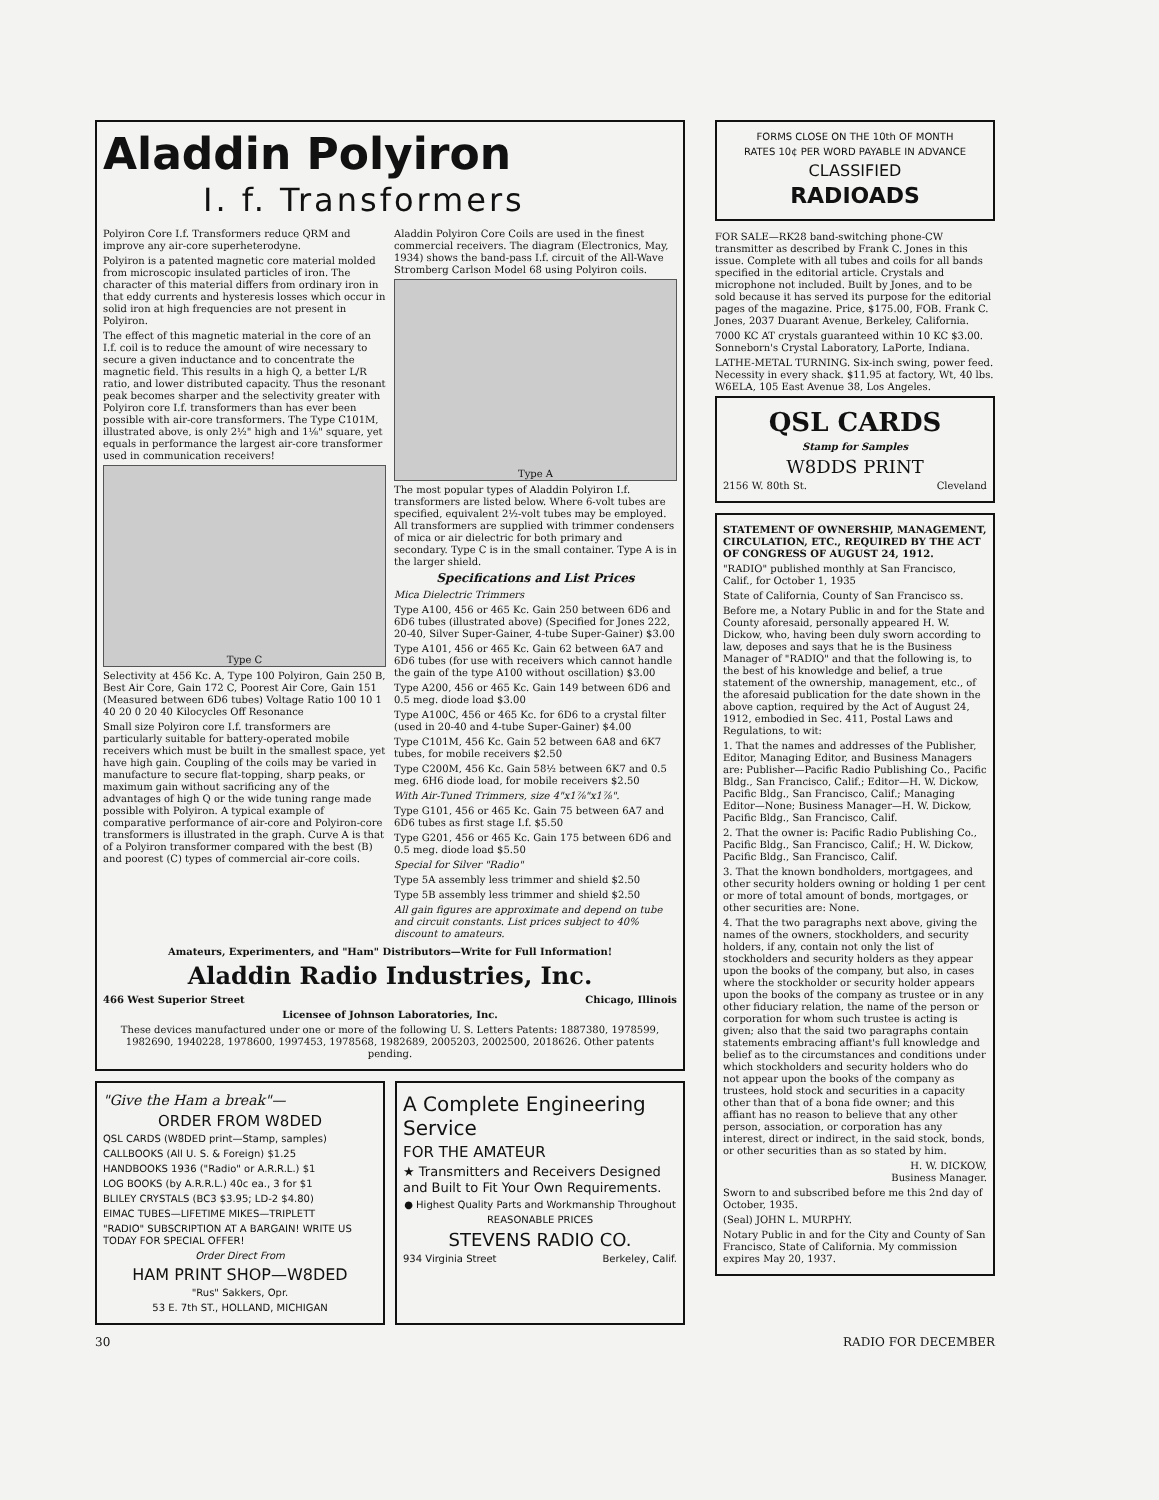Aladdin Polyiron
I. f. Transformers
Polyiron Core I.f. Transformers reduce QRM and improve any air-core superheterodyne.
Polyiron is a patented magnetic core material molded from microscopic insulated particles of iron. The character of this material differs from ordinary iron in that eddy currents and hysteresis losses which occur in solid iron at high frequencies are not present in Polyiron.
The effect of this magnetic material in the core of an I.f. coil is to reduce the amount of wire necessary to secure a given inductance and to concentrate the magnetic field. This results in a high Q, a better L/R ratio, and lower distributed capacity. Thus the resonant peak becomes sharper and the selectivity greater with Polyiron core I.f. transformers than has ever been possible with air-core transformers. The Type C101M, illustrated above, is only 2½" high and 1⅛" square, yet equals in performance the largest air-core transformer used in communication receivers!
Type C
Selectivity at 456 Kc. A, Type 100 Polyiron, Gain 250 B, Best Air Core, Gain 172 C, Poorest Air Core, Gain 151 (Measured between 6D6 tubes) Voltage Ratio 100 10 1 40 20 0 20 40 Kilocycles Off Resonance
Small size Polyiron core I.f. transformers are particularly suitable for battery-operated mobile receivers which must be built in the smallest space, yet have high gain. Coupling of the coils may be varied in manufacture to secure flat-topping, sharp peaks, or maximum gain without sacrificing any of the advantages of high Q or the wide tuning range made possible with Polyiron. A typical example of comparative performance of air-core and Polyiron-core transformers is illustrated in the graph. Curve A is that of a Polyiron transformer compared with the best (B) and poorest (C) types of commercial air-core coils.
Aladdin Polyiron Core Coils are used in the finest commercial receivers. The diagram (Electronics, May, 1934) shows the band-pass I.f. circuit of the All-Wave Stromberg Carlson Model 68 using Polyiron coils.
Type A
The most popular types of Aladdin Polyiron I.f. transformers are listed below. Where 6-volt tubes are specified, equivalent 2½-volt tubes may be employed. All transformers are supplied with trimmer condensers of mica or air dielectric for both primary and secondary. Type C is in the small container. Type A is in the larger shield.
Specifications and List Prices
Mica Dielectric Trimmers
Type A100, 456 or 465 Kc. Gain 250 between 6D6 and 6D6 tubes (illustrated above) (Specified for Jones 222, 20-40, Silver Super-Gainer, 4-tube Super-Gainer) $3.00
Type A101, 456 or 465 Kc. Gain 62 between 6A7 and 6D6 tubes (for use with receivers which cannot handle the gain of the type A100 without oscillation) $3.00
Type A200, 456 or 465 Kc. Gain 149 between 6D6 and 0.5 meg. diode load $3.00
Type A100C, 456 or 465 Kc. for 6D6 to a crystal filter (used in 20-40 and 4-tube Super-Gainer) $4.00
Type C101M, 456 Kc. Gain 52 between 6A8 and 6K7 tubes, for mobile receivers $2.50
Type C200M, 456 Kc. Gain 58½ between 6K7 and 0.5 meg. 6H6 diode load, for mobile receivers $2.50
With Air-Tuned Trimmers, size 4"x1⅞"x1⅞".
Type G101, 456 or 465 Kc. Gain 75 between 6A7 and 6D6 tubes as first stage I.f. $5.50
Type G201, 456 or 465 Kc. Gain 175 between 6D6 and 0.5 meg. diode load $5.50
Special for Silver "Radio"
Type 5A assembly less trimmer and shield $2.50
Type 5B assembly less trimmer and shield $2.50
All gain figures are approximate and depend on tube and circuit constants. List prices subject to 40% discount to amateurs.
Amateurs, Experimenters, and "Ham" Distributors—Write for Full Information!
Aladdin Radio Industries, Inc.
466 West Superior Street Chicago, Illinois
Licensee of Johnson Laboratories, Inc.
These devices manufactured under one or more of the following U. S. Letters Patents: 1887380, 1978599, 1982690, 1940228, 1978600, 1997453, 1978568, 1982689, 2005203, 2002500, 2018626. Other patents pending.
"Give the Ham a break"—
ORDER FROM W8DED
QSL CARDS (W8DED print—Stamp, samples)
CALLBOOKS (All U. S. & Foreign) $1.25
HANDBOOKS 1936 ("Radio" or A.R.R.L.) $1
LOG BOOKS (by A.R.R.L.) 40c ea., 3 for $1
BLILEY CRYSTALS (BC3 $3.95; LD-2 $4.80)
EIMAC TUBES—LIFETIME MIKES—TRIPLETT
"RADIO" SUBSCRIPTION AT A BARGAIN! WRITE US TODAY FOR SPECIAL OFFER!
Order Direct From
HAM PRINT SHOP—W8DED
"Rus" Sakkers, Opr.
53 E. 7th ST., HOLLAND, MICHIGAN
A Complete Engineering Service
FOR THE AMATEUR
★ Transmitters and Receivers Designed and Built to Fit Your Own Requirements.
● Highest Quality Parts and Workmanship Throughout
REASONABLE PRICES
STEVENS RADIO CO.
934 Virginia Street Berkeley, Calif.
FORMS CLOSE ON THE 10th OF MONTH
RATES 10¢ PER WORD PAYABLE IN ADVANCE
CLASSIFIED
RADIOADS
FOR SALE—RK28 band-switching phone-CW transmitter as described by Frank C. Jones in this issue. Complete with all tubes and coils for all bands specified in the editorial article. Crystals and microphone not included. Built by Jones, and to be sold because it has served its purpose for the editorial pages of the magazine. Price, $175.00, FOB. Frank C. Jones, 2037 Duarant Avenue, Berkeley, California.
7000 KC AT crystals guaranteed within 10 KC $3.00. Sonneborn's Crystal Laboratory, LaPorte, Indiana.
LATHE-METAL TURNING. Six-inch swing, power feed. Necessity in every shack. $11.95 at factory, Wt, 40 lbs. W6ELA, 105 East Avenue 38, Los Angeles.
QSL CARDS
Stamp for Samples
W8DDS PRINT
2156 W. 80th St. Cleveland
STATEMENT OF OWNERSHIP, MANAGEMENT, CIRCULATION, ETC., REQUIRED BY THE ACT OF CONGRESS OF AUGUST 24, 1912.
"RADIO" published monthly at San Francisco, Calif., for October 1, 1935
State of California, County of San Francisco ss.
Before me, a Notary Public in and for the State and County aforesaid, personally appeared H. W. Dickow, who, having been duly sworn according to law, deposes and says that he is the Business Manager of "RADIO" and that the following is, to the best of his knowledge and belief, a true statement of the ownership, management, etc., of the aforesaid publication for the date shown in the above caption, required by the Act of August 24, 1912, embodied in Sec. 411, Postal Laws and Regulations, to wit:
1. That the names and addresses of the Publisher, Editor, Managing Editor, and Business Managers are: Publisher—Pacific Radio Publishing Co., Pacific Bldg., San Francisco, Calif.; Editor—H. W. Dickow, Pacific Bldg., San Francisco, Calif.; Managing Editor—None; Business Manager—H. W. Dickow, Pacific Bldg., San Francisco, Calif.
2. That the owner is: Pacific Radio Publishing Co., Pacific Bldg., San Francisco, Calif.; H. W. Dickow, Pacific Bldg., San Francisco, Calif.
3. That the known bondholders, mortgagees, and other security holders owning or holding 1 per cent or more of total amount of bonds, mortgages, or other securities are: None.
4. That the two paragraphs next above, giving the names of the owners, stockholders, and security holders, if any, contain not only the list of stockholders and security holders as they appear upon the books of the company, but also, in cases where the stockholder or security holder appears upon the books of the company as trustee or in any other fiduciary relation, the name of the person or corporation for whom such trustee is acting is given; also that the said two paragraphs contain statements embracing affiant's full knowledge and belief as to the circumstances and conditions under which stockholders and security holders who do not appear upon the books of the company as trustees, hold stock and securities in a capacity other than that of a bona fide owner; and this affiant has no reason to believe that any other person, association, or corporation has any interest, direct or indirect, in the said stock, bonds, or other securities than as so stated by him.
H. W. DICKOW,
Business Manager.
Sworn to and subscribed before me this 2nd day of October, 1935.
(Seal) JOHN L. MURPHY.
Notary Public in and for the City and County of San Francisco, State of California. My commission expires May 20, 1937.
30 RADIO FOR DECEMBER